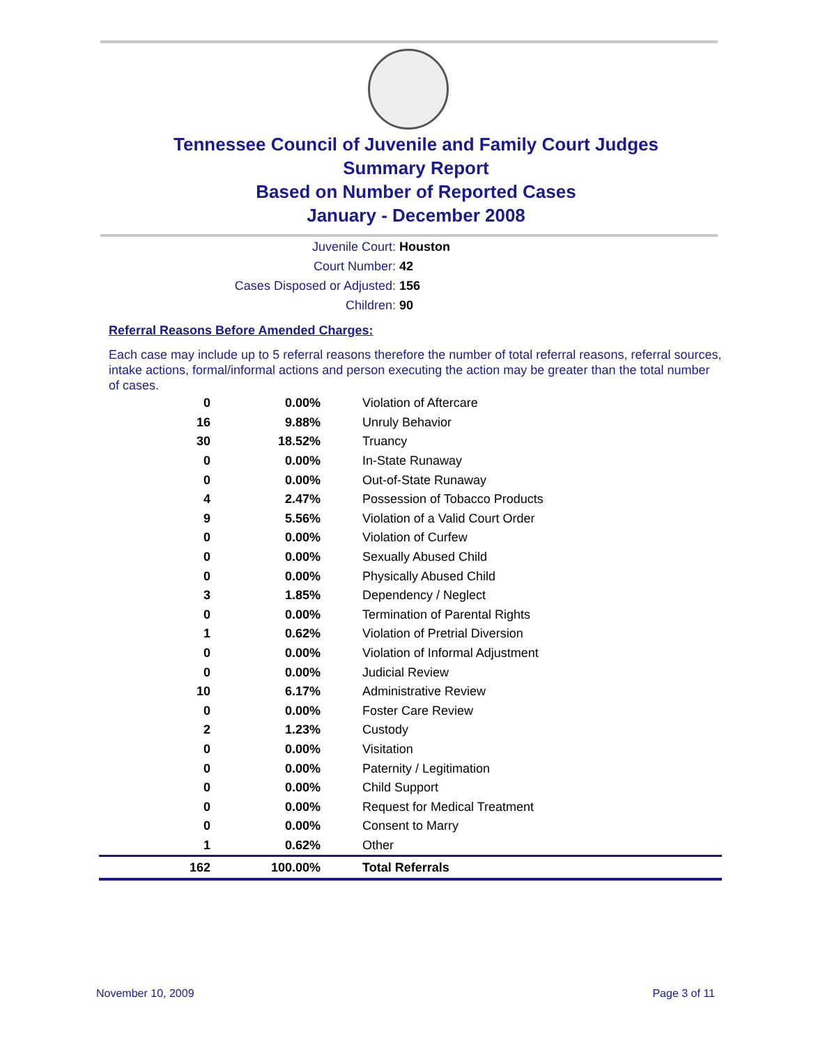Tennessee Council of Juvenile and Family Court Judges
Summary Report
Based on Number of Reported Cases
January - December 2008
Juvenile Court: Houston
Court Number: 42
Cases Disposed or Adjusted: 156
Children: 90
Referral Reasons Before Amended Charges:
Each case may include up to 5 referral reasons therefore the number of total referral reasons, referral sources, intake actions, formal/informal actions and person executing the action may be greater than the total number of cases.
| 0 | 0.00% | Violation of Aftercare |
| 16 | 9.88% | Unruly Behavior |
| 30 | 18.52% | Truancy |
| 0 | 0.00% | In-State Runaway |
| 0 | 0.00% | Out-of-State Runaway |
| 4 | 2.47% | Possession of Tobacco Products |
| 9 | 5.56% | Violation of a Valid Court Order |
| 0 | 0.00% | Violation of Curfew |
| 0 | 0.00% | Sexually Abused Child |
| 0 | 0.00% | Physically Abused Child |
| 3 | 1.85% | Dependency / Neglect |
| 0 | 0.00% | Termination of Parental Rights |
| 1 | 0.62% | Violation of Pretrial Diversion |
| 0 | 0.00% | Violation of Informal Adjustment |
| 0 | 0.00% | Judicial Review |
| 10 | 6.17% | Administrative Review |
| 0 | 0.00% | Foster Care Review |
| 2 | 1.23% | Custody |
| 0 | 0.00% | Visitation |
| 0 | 0.00% | Paternity / Legitimation |
| 0 | 0.00% | Child Support |
| 0 | 0.00% | Request for Medical Treatment |
| 0 | 0.00% | Consent to Marry |
| 1 | 0.62% | Other |
| 162 | 100.00% | Total Referrals |
November 10, 2009 Page 3 of 11